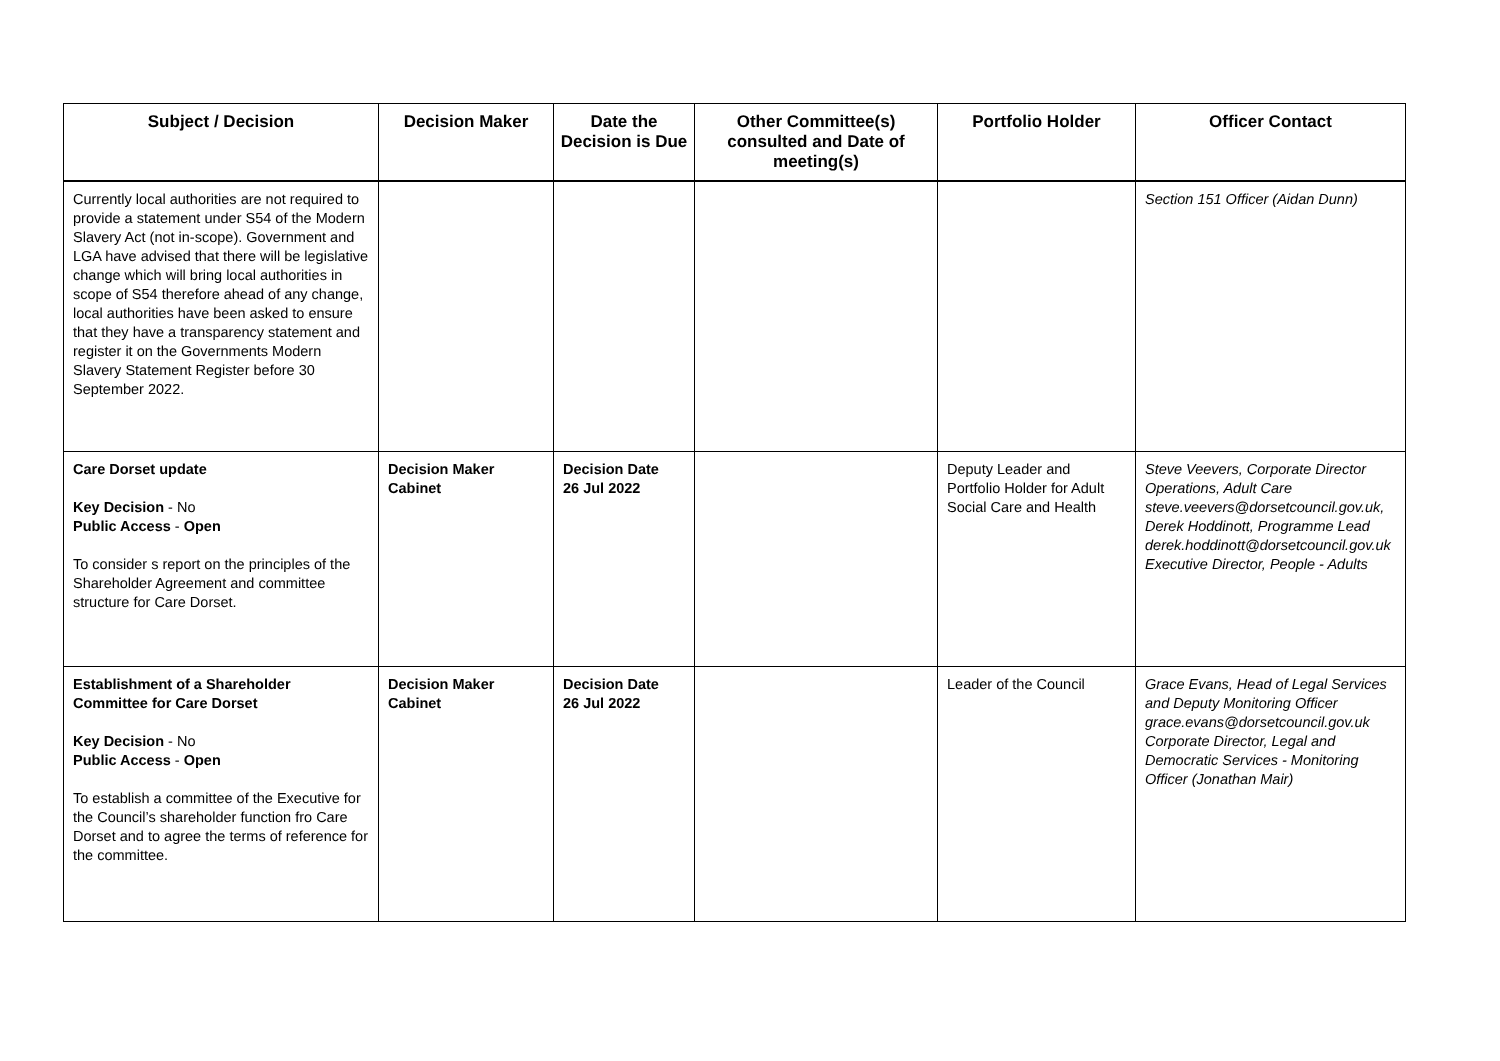| Subject / Decision | Decision Maker | Date the Decision is Due | Other Committee(s) consulted and Date of meeting(s) | Portfolio Holder | Officer Contact |
| --- | --- | --- | --- | --- | --- |
| Currently local authorities are not required to provide a statement under S54 of the Modern Slavery Act (not in-scope). Government and LGA have advised that there will be legislative change which will bring local authorities in scope of S54 therefore ahead of any change, local authorities have been asked to ensure that they have a transparency statement and register it on the Governments Modern Slavery Statement Register before 30 September 2022. | | | | | Section 151 Officer (Aidan Dunn) |
| Care Dorset update Key Decision - No Public Access - Open To consider s report on the principles of the Shareholder Agreement and committee structure for Care Dorset. | Decision Maker Cabinet | Decision Date 26 Jul 2022 | | Deputy Leader and Portfolio Holder for Adult Social Care and Health | Steve Veevers, Corporate Director Operations, Adult Care steve.veevers@dorsetcouncil.gov.uk, Derek Hoddinott, Programme Lead derek.hoddinott@dorsetcouncil.gov.uk Executive Director, People - Adults |
| Establishment of a Shareholder Committee for Care Dorset Key Decision - No Public Access - Open To establish a committee of the Executive for the Council’s shareholder function fro Care Dorset and to agree the terms of reference for the committee. | Decision Maker Cabinet | Decision Date 26 Jul 2022 | | Leader of the Council | Grace Evans, Head of Legal Services and Deputy Monitoring Officer grace.evans@dorsetcouncil.gov.uk Corporate Director, Legal and Democratic Services - Monitoring Officer (Jonathan Mair) |